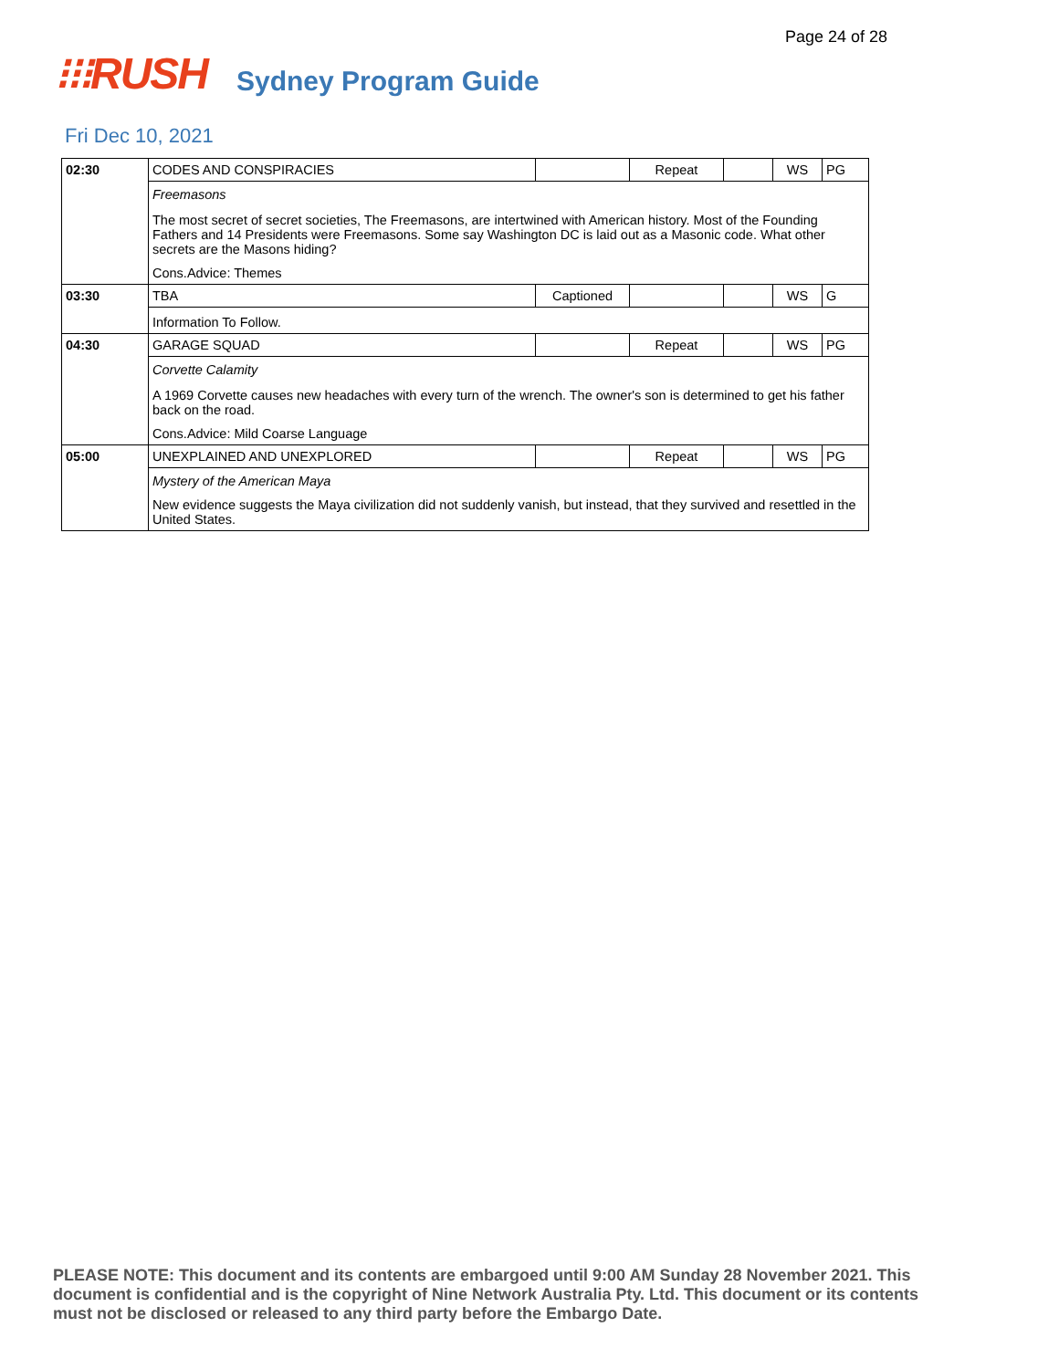Page 24 of 28
⁝⁝⁝RUSH Sydney Program Guide
Fri Dec 10, 2021
| 02:30 | CODES AND CONSPIRACIES | | Repeat | | WS | PG |
| | Freemasons | | | | | |
| | The most secret of secret societies, The Freemasons, are intertwined with American history. Most of the Founding Fathers and 14 Presidents were Freemasons. Some say Washington DC is laid out as a Masonic code. What other secrets are the Masons hiding? | | | | | |
| | Cons.Advice: Themes | | | | | |
| 03:30 | TBA | Captioned | | | WS | G |
| | Information To Follow. | | | | | |
| 04:30 | GARAGE SQUAD | | Repeat | | WS | PG |
| | Corvette Calamity | | | | | |
| | A 1969 Corvette causes new headaches with every turn of the wrench. The owner's son is determined to get his father back on the road. | | | | | |
| | Cons.Advice: Mild Coarse Language | | | | | |
| 05:00 | UNEXPLAINED AND UNEXPLORED | | Repeat | | WS | PG |
| | Mystery of the American Maya | | | | | |
| | New evidence suggests the Maya civilization did not suddenly vanish, but instead, that they survived and resettled in the United States. | | | | | |
PLEASE NOTE: This document and its contents are embargoed until 9:00 AM Sunday 28 November 2021. This document is confidential and is the copyright of Nine Network Australia Pty. Ltd. This document or its contents must not be disclosed or released to any third party before the Embargo Date.